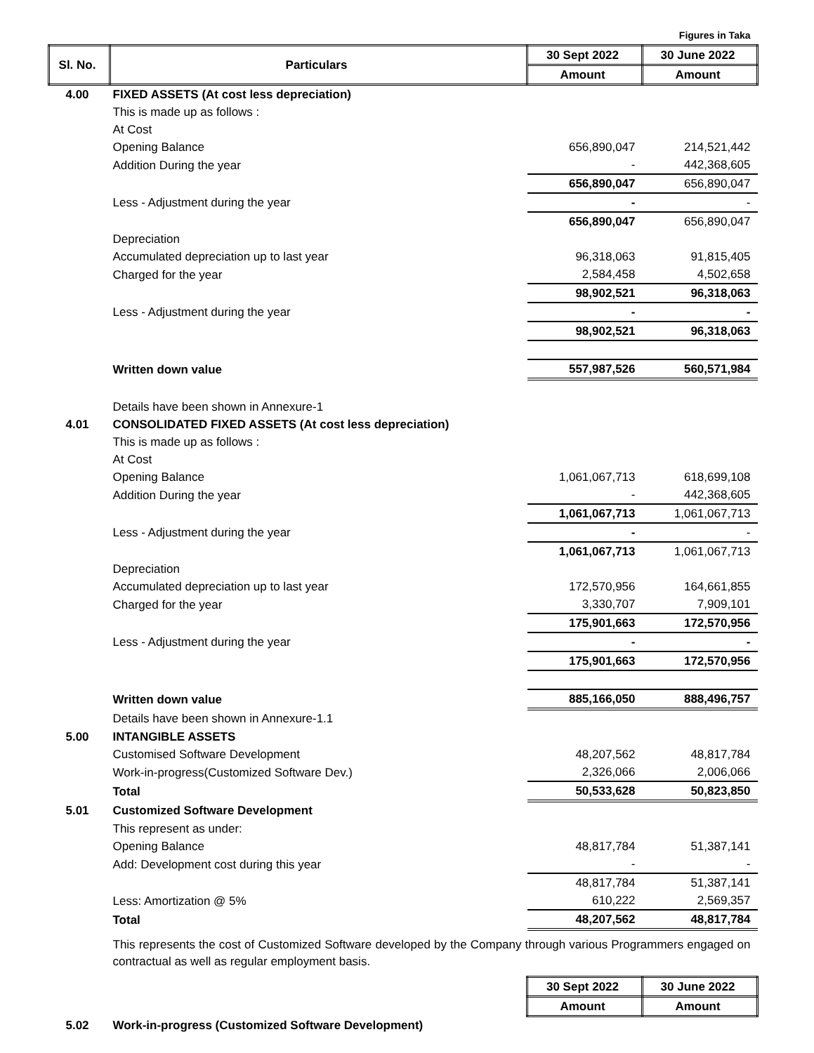| | | | Figures in Taka |
| Sl. No. | Particulars | 30 Sept 2022 | 30 June 2022 |
| | | Amount | Amount |
| 4.00 | FIXED ASSETS (At cost less depreciation) | | |
| | This is made up as follows : | | |
| | At Cost | | |
| | Opening Balance | 656,890,047 | 214,521,442 |
| | Addition During the year | - | 442,368,605 |
| | | 656,890,047 | 656,890,047 |
| | Less - Adjustment during the year | - | - |
| | | 656,890,047 | 656,890,047 |
| | Depreciation | | |
| | Accumulated depreciation up to last year | 96,318,063 | 91,815,405 |
| | Charged for the year | 2,584,458 | 4,502,658 |
| | | 98,902,521 | 96,318,063 |
| | Less - Adjustment during the year | - | - |
| | | 98,902,521 | 96,318,063 |
| | Written down value | 557,987,526 | 560,571,984 |
| | Details have been shown in Annexure-1 | | |
| 4.01 | CONSOLIDATED FIXED ASSETS (At cost less depreciation) | | |
| | This is made up as follows : | | |
| | At Cost | | |
| | Opening Balance | 1,061,067,713 | 618,699,108 |
| | Addition During the year | - | 442,368,605 |
| | | 1,061,067,713 | 1,061,067,713 |
| | Less - Adjustment during the year | - | - |
| | | 1,061,067,713 | 1,061,067,713 |
| | Depreciation | | |
| | Accumulated depreciation up to last year | 172,570,956 | 164,661,855 |
| | Charged for the year | 3,330,707 | 7,909,101 |
| | | 175,901,663 | 172,570,956 |
| | Less - Adjustment during the year | - | - |
| | | 175,901,663 | 172,570,956 |
| | Written down value | 885,166,050 | 888,496,757 |
| | Details have been shown in Annexure-1.1 | | |
| 5.00 | INTANGIBLE ASSETS | | |
| | Customised Software Development | 48,207,562 | 48,817,784 |
| | Work-in-progress(Customized Software Dev.) | 2,326,066 | 2,006,066 |
| | Total | 50,533,628 | 50,823,850 |
| 5.01 | Customized Software Development | | |
| | This represent as under: | | |
| | Opening Balance | 48,817,784 | 51,387,141 |
| | Add: Development cost during this year | - | - |
| | | 48,817,784 | 51,387,141 |
| | Less: Amortization @ 5% | 610,222 | 2,569,357 |
| | Total | 48,207,562 | 48,817,784 |
| | This represents the cost of Customized Software developed by the Company through various Programmers engaged on contractual as well as regular employment basis. | | |
| | | 30 Sept 2022 | 30 June 2022 |
| | | Amount | Amount |
| 5.02 | Work-in-progress (Customized Software Development) | | |